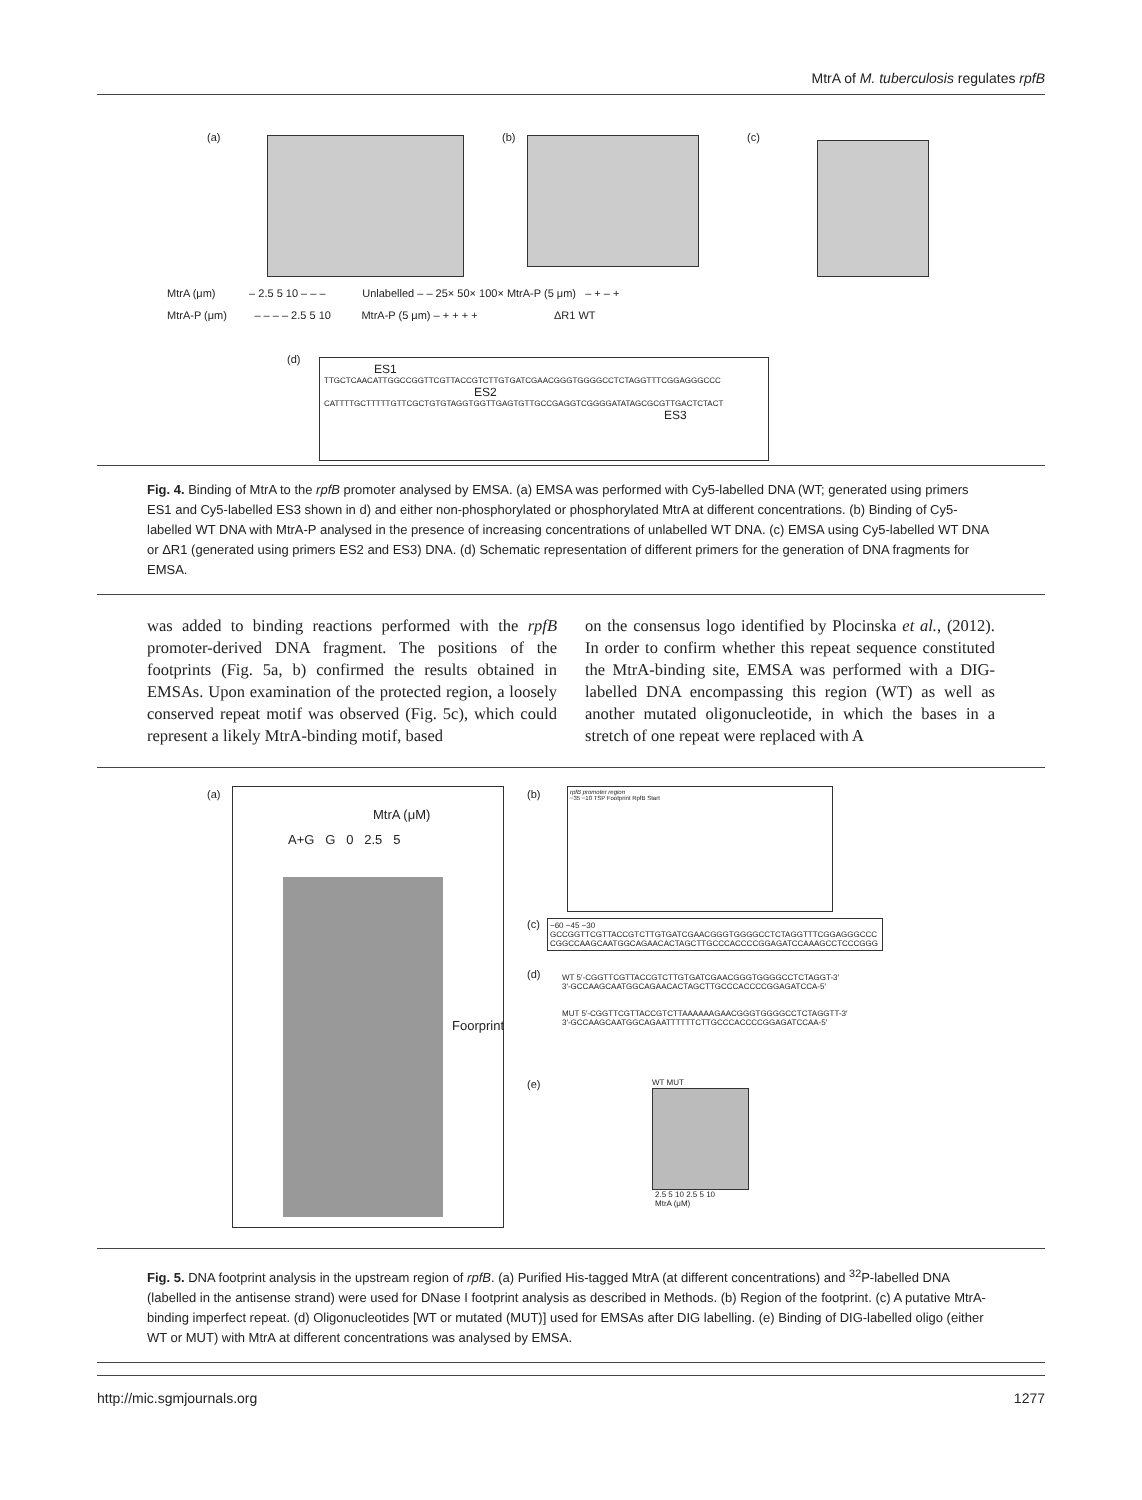MtrA of M. tuberculosis regulates rpfB
(a) (b) (c)
MtrA (μm) – 2.5 5 10 – – – Unlabelled – – 25× 50× 100× MtrA-P (5 μm) – + – +
MtrA-P (μm) – – – – 2.5 5 10 MtrA-P (5 μm) – + + + + ΔR1 WT
(d)
ES1
TTGCTCAACATTGGCCGGTTCGTTACCGTCTTGTGATCGAACGGGTGGGGCCTCTAGGTTTCGGAGGGCCC
ES2
CATTTTGCTTTTTGTTCGCTGTGTAGGTGGTTGAGTGTTGCCGAGGTCGGGGATATAGCGCGTTGACTCTACT
ES3
Fig. 4. Binding of MtrA to the rpfB promoter analysed by EMSA. (a) EMSA was performed with Cy5-labelled DNA (WT; generated using primers ES1 and Cy5-labelled ES3 shown in d) and either non-phosphorylated or phosphorylated MtrA at different concentrations. (b) Binding of Cy5-labelled WT DNA with MtrA-P analysed in the presence of increasing concentrations of unlabelled WT DNA. (c) EMSA using Cy5-labelled WT DNA or ΔR1 (generated using primers ES2 and ES3) DNA. (d) Schematic representation of different primers for the generation of DNA fragments for EMSA.
was added to binding reactions performed with the rpfB promoter-derived DNA fragment. The positions of the footprints (Fig. 5a, b) confirmed the results obtained in EMSAs. Upon examination of the protected region, a loosely conserved repeat motif was observed (Fig. 5c), which could represent a likely MtrA-binding motif, based
on the consensus logo identified by Plocinska et al., (2012). In order to confirm whether this repeat sequence constituted the MtrA-binding site, EMSA was performed with a DIG-labelled DNA encompassing this region (WT) as well as another mutated oligonucleotide, in which the bases in a stretch of one repeat were replaced with A
(a)
MtrA (μM)
A+G G 0 2.5 5
Foorprint
(b)
rpfB promoter region
−35 −10 TSP Footprint RpfB Start
(c)
−60 −45 −30
GCCGGTTCGTTACCGTCTTGTGATCGAACGGGTGGGGCCTCTAGGTTTCGGAGGGCCC
CGGCCAAGCAATGGCAGAACACTAGCTTGCCCACCCCGGAGATCCAAAGCCTCCCGGG
(d)
WT 5′-CGGTTCGTTACCGTCTTGTGATCGAACGGGTGGGGCCTCTAGGT-3′
3′-GCCAAGCAATGGCAGAACACTAGCTTGCCCACCCCGGAGATCCA-5′
MUT 5′-CGGTTCGTTACCGTCTTAAAAAAGAACGGGTGGGGCCTCTAGGTT-3′
3′-GCCAAGCAATGGCAGAATTTTTTCTTGCCCACCCCGGAGATCCAA-5′
(e) WT MUT
2.5 5 10 2.5 5 10
MtrA (μM)
Fig. 5. DNA footprint analysis in the upstream region of rpfB. (a) Purified His-tagged MtrA (at different concentrations) and <sup>32</sup>P-labelled DNA (labelled in the antisense strand) were used for DNase I footprint analysis as described in Methods. (b) Region of the footprint. (c) A putative MtrA-binding imperfect repeat. (d) Oligonucleotides [WT or mutated (MUT)] used for EMSAs after DIG labelling. (e) Binding of DIG-labelled oligo (either WT or MUT) with MtrA at different concentrations was analysed by EMSA.
http://mic.sgmjournals.org 1277